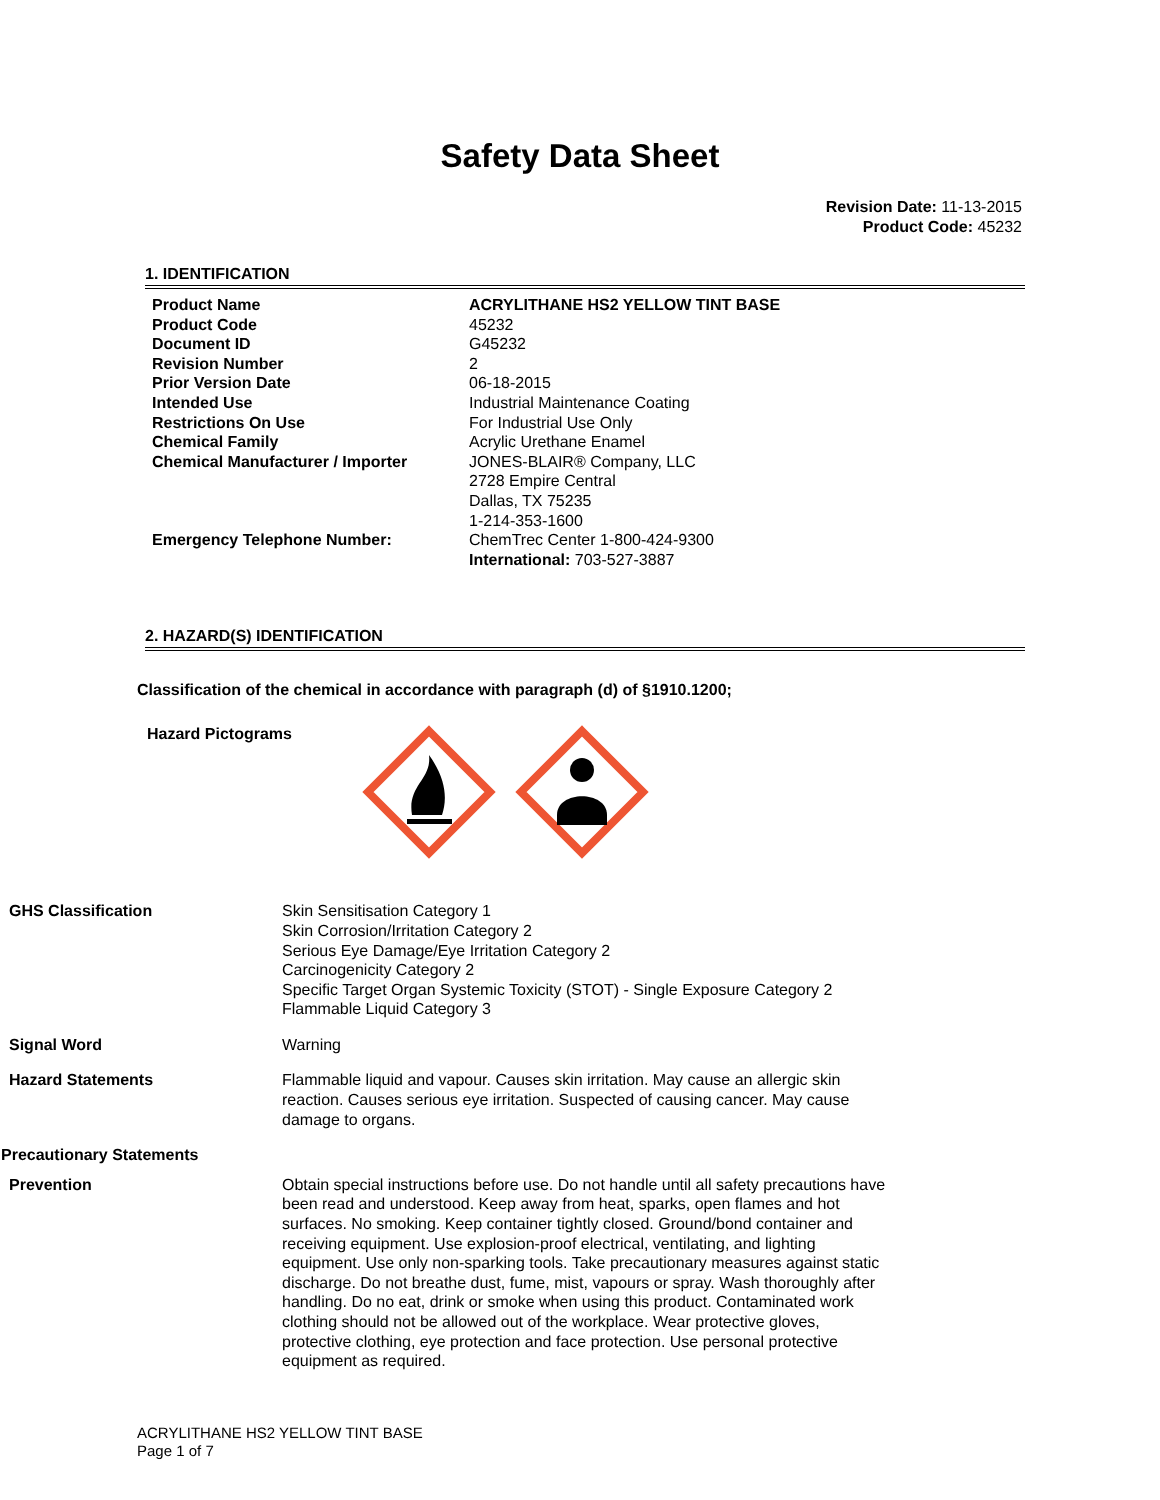Safety Data Sheet
Revision Date: 11-13-2015
Product Code: 45232
1. IDENTIFICATION
| Product Name | ACRYLITHANE HS2 YELLOW TINT BASE |
| Product Code | 45232 |
| Document ID | G45232 |
| Revision Number | 2 |
| Prior Version Date | 06-18-2015 |
| Intended Use | Industrial Maintenance Coating |
| Restrictions On Use | For Industrial Use Only |
| Chemical Family | Acrylic Urethane Enamel |
| Chemical Manufacturer / Importer | JONES-BLAIR® Company, LLC 2728 Empire Central Dallas, TX 75235 1-214-353-1600 |
| Emergency Telephone Number: | ChemTrec Center 1-800-424-9300 International: 703-527-3887 |
2. HAZARD(S) IDENTIFICATION
Classification of the chemical in accordance with paragraph (d) of §1910.1200;
Hazard Pictograms
| GHS Classification | Skin Sensitisation Category 1 Skin Corrosion/Irritation Category 2 Serious Eye Damage/Eye Irritation Category 2 Carcinogenicity Category 2 Specific Target Organ Systemic Toxicity (STOT) - Single Exposure Category 2 Flammable Liquid Category 3 |
| Signal Word | Warning |
| Hazard Statements | Flammable liquid and vapour. Causes skin irritation. May cause an allergic skin reaction. Causes serious eye irritation. Suspected of causing cancer. May cause damage to organs. |
| Precautionary Statements | |
| Prevention | Obtain special instructions before use. Do not handle until all safety precautions have been read and understood. Keep away from heat, sparks, open flames and hot surfaces. No smoking. Keep container tightly closed. Ground/bond container and receiving equipment. Use explosion-proof electrical, ventilating, and lighting equipment. Use only non-sparking tools. Take precautionary measures against static discharge. Do not breathe dust, fume, mist, vapours or spray. Wash thoroughly after handling. Do no eat, drink or smoke when using this product. Contaminated work clothing should not be allowed out of the workplace. Wear protective gloves, protective clothing, eye protection and face protection. Use personal protective equipment as required. |
ACRYLITHANE HS2 YELLOW TINT BASE
Page 1 of 7